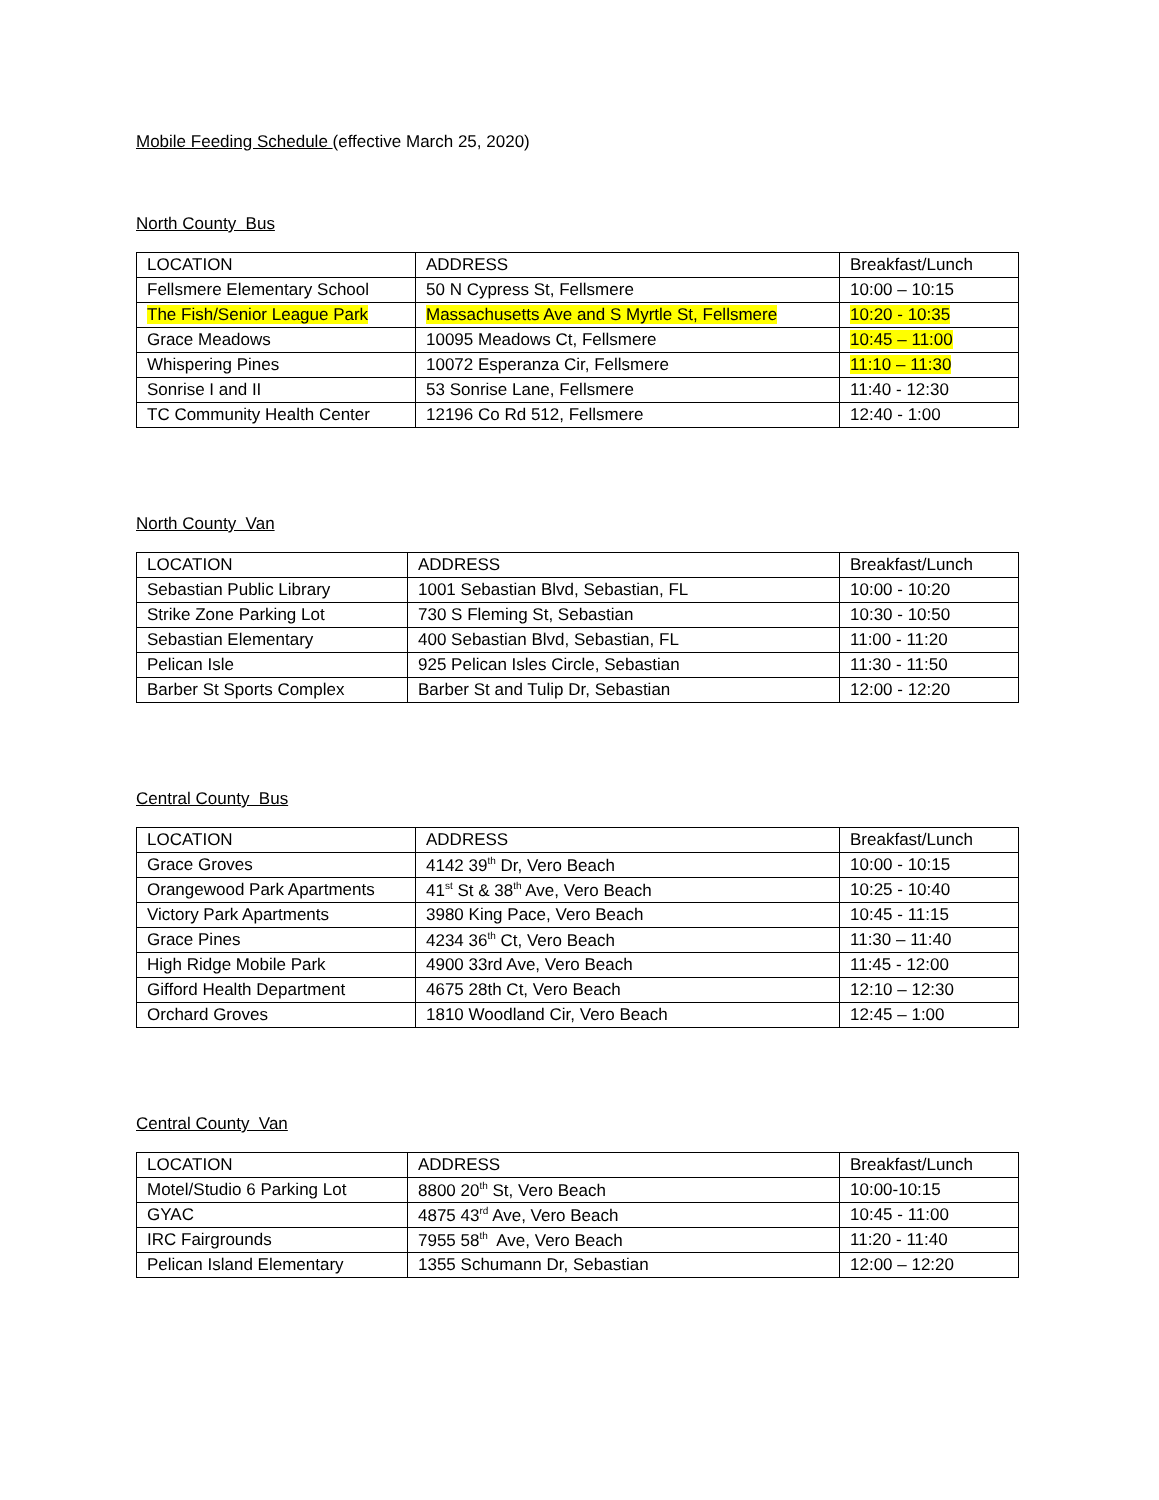Mobile Feeding Schedule (effective March 25, 2020)
North County Bus
| LOCATION | ADDRESS | Breakfast/Lunch |
| Fellsmere Elementary School | 50 N Cypress St, Fellsmere | 10:00 – 10:15 |
| The Fish/Senior League Park | Massachusetts Ave and S Myrtle St, Fellsmere | 10:20 - 10:35 |
| Grace Meadows | 10095 Meadows Ct, Fellsmere | 10:45 – 11:00 |
| Whispering Pines | 10072 Esperanza Cir, Fellsmere | 11:10 – 11:30 |
| Sonrise I and II | 53 Sonrise Lane, Fellsmere | 11:40 - 12:30 |
| TC Community Health Center | 12196 Co Rd 512, Fellsmere | 12:40 - 1:00 |
North County Van
| LOCATION | ADDRESS | Breakfast/Lunch |
| Sebastian Public Library | 1001 Sebastian Blvd, Sebastian, FL | 10:00 - 10:20 |
| Strike Zone Parking Lot | 730 S Fleming St, Sebastian | 10:30 - 10:50 |
| Sebastian Elementary | 400 Sebastian Blvd, Sebastian, FL | 11:00 - 11:20 |
| Pelican Isle | 925 Pelican Isles Circle, Sebastian | 11:30 - 11:50 |
| Barber St Sports Complex | Barber St and Tulip Dr, Sebastian | 12:00 - 12:20 |
Central County Bus
| LOCATION | ADDRESS | Breakfast/Lunch |
| Grace Groves | 4142 39<sup>th</sup> Dr, Vero Beach | 10:00 - 10:15 |
| Orangewood Park Apartments | 41<sup>st</sup> St & 38<sup>th</sup> Ave, Vero Beach | 10:25 - 10:40 |
| Victory Park Apartments | 3980 King Pace, Vero Beach | 10:45 - 11:15 |
| Grace Pines | 4234 36<sup>th</sup> Ct, Vero Beach | 11:30 – 11:40 |
| High Ridge Mobile Park | 4900 33rd Ave, Vero Beach | 11:45 - 12:00 |
| Gifford Health Department | 4675 28th Ct, Vero Beach | 12:10 – 12:30 |
| Orchard Groves | 1810 Woodland Cir, Vero Beach | 12:45 – 1:00 |
Central County Van
| LOCATION | ADDRESS | Breakfast/Lunch |
| Motel/Studio 6 Parking Lot | 8800 20<sup>th</sup> St, Vero Beach | 10:00-10:15 |
| GYAC | 4875 43<sup>rd</sup> Ave, Vero Beach | 10:45 - 11:00 |
| IRC Fairgrounds | 7955 58<sup>th</sup> Ave, Vero Beach | 11:20 - 11:40 |
| Pelican Island Elementary | 1355 Schumann Dr, Sebastian | 12:00 – 12:20 |